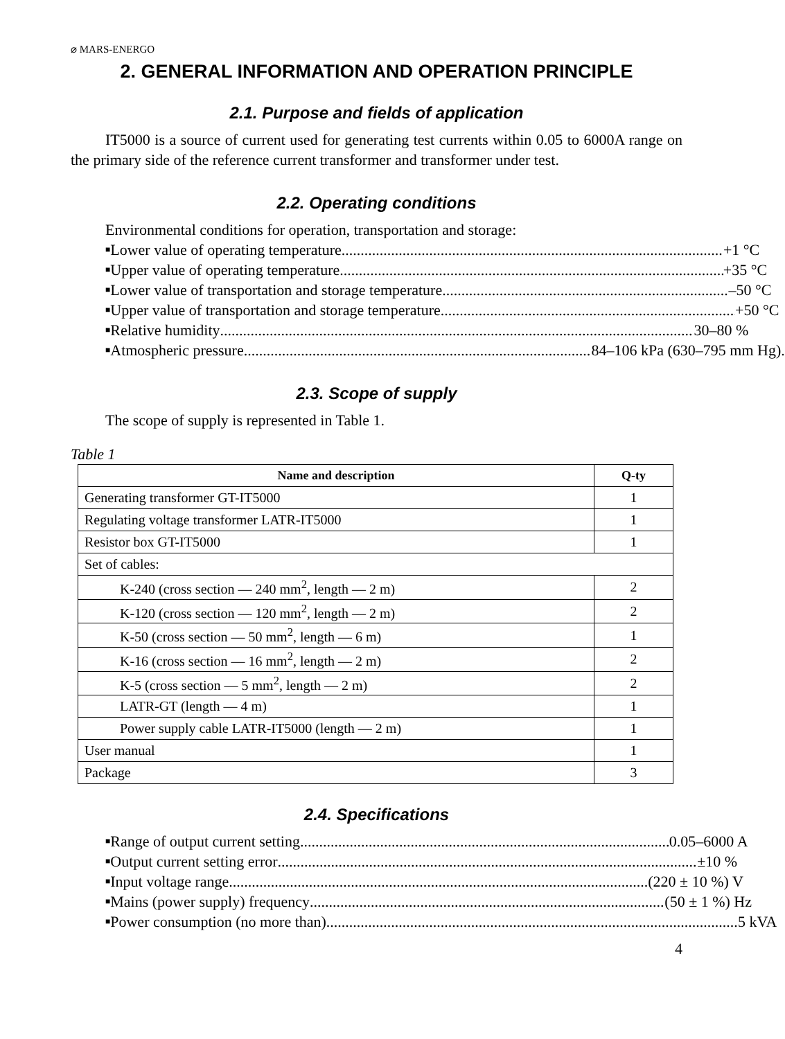⌀ MARS-ENERGO
2. GENERAL INFORMATION AND OPERATION PRINCIPLE
2.1. Purpose and fields of application
IT5000 is a source of current used for generating test currents within 0.05 to 6000A range on the primary side of the reference current transformer and transformer under test.
2.2. Operating conditions
Environmental conditions for operation, transportation and storage:
■ Lower value of operating temperature +1 °C
■ Upper value of operating temperature +35 °C
■ Lower value of transportation and storage temperature –50 °C
■ Upper value of transportation and storage temperature +50 °C
■ Relative humidity 30–80 %
■ Atmospheric pressure 84–106 kPa (630–795 mm Hg).
2.3. Scope of supply
The scope of supply is represented in Table 1.
Table 1
| Name and description | Q-ty |
| --- | --- |
| Generating transformer GT-IT5000 | 1 |
| Regulating voltage transformer LATR-IT5000 | 1 |
| Resistor box GT-IT5000 | 1 |
| Set of cables: | |
| K-240 (cross section — 240 mm<sup>2</sup>, length — 2 m) | 2 |
| K-120 (cross section — 120 mm<sup>2</sup>, length — 2 m) | 2 |
| K-50 (cross section — 50 mm<sup>2</sup>, length — 6 m) | 1 |
| K-16 (cross section — 16 mm<sup>2</sup>, length — 2 m) | 2 |
| K-5 (cross section — 5 mm<sup>2</sup>, length — 2 m) | 2 |
| LATR-GT (length — 4 m) | 1 |
| Power supply cable LATR-IT5000 (length — 2 m) | 1 |
| User manual | 1 |
| Package | 3 |
2.4. Specifications
■ Range of output current setting 0.05–6000 A
■ Output current setting error ±10 %
■ Input voltage range (220 ± 10 %) V
■ Mains (power supply) frequency (50 ± 1 %) Hz
■ Power consumption (no more than) 5 kVA
4